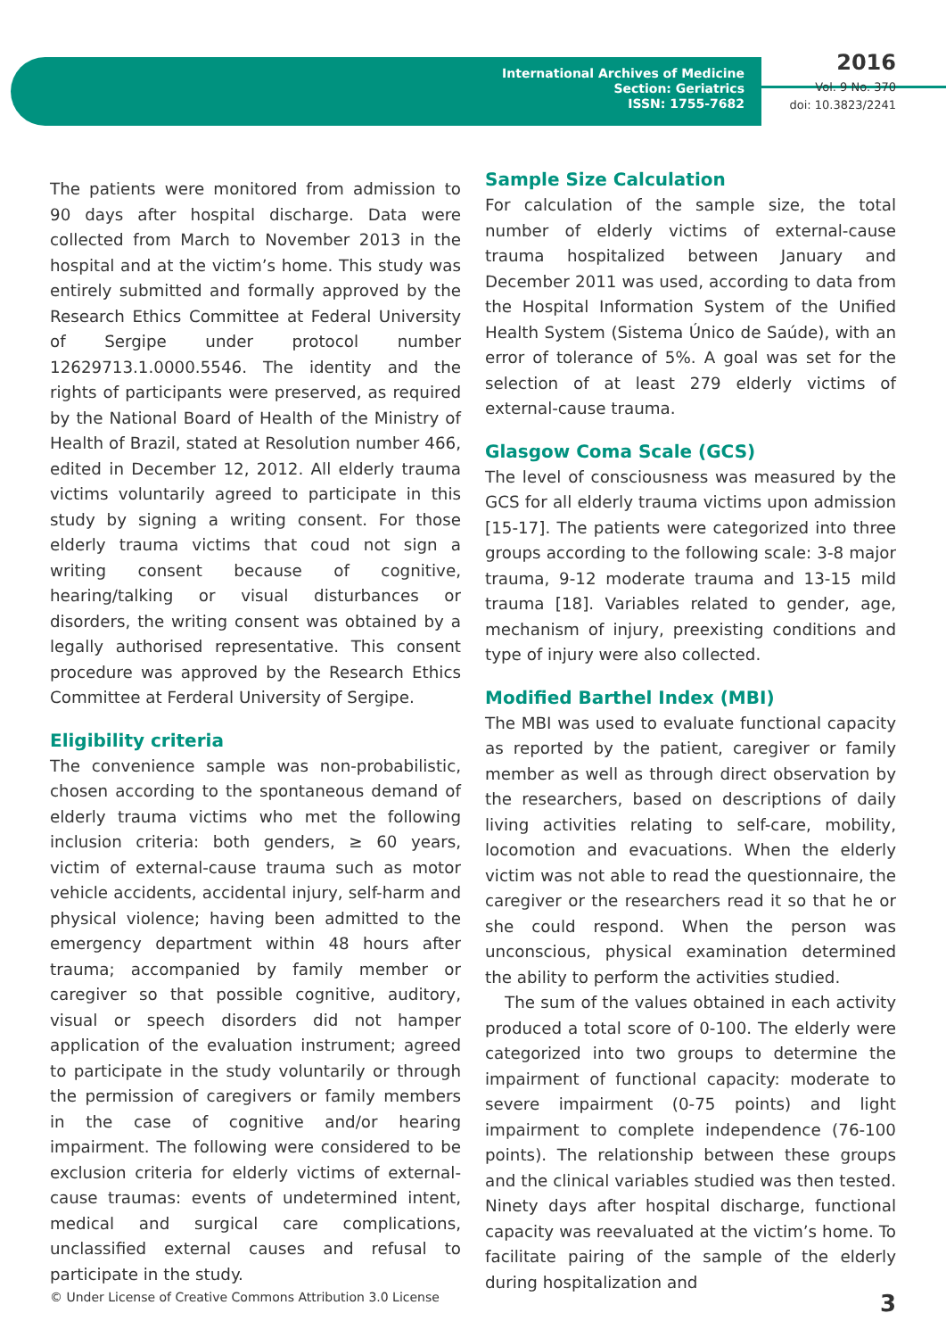International Archives of Medicine
Section: Geriatrics
ISSN: 1755-7682
2016
Vol. 9 No. 370
doi: 10.3823/2241
The patients were monitored from admission to 90 days after hospital discharge. Data were collected from March to November 2013 in the hospital and at the victim’s home. This study was entirely submitted and formally approved by the Research Ethics Committee at Federal University of Sergipe under protocol number 12629713.1.0000.5546. The identity and the rights of participants were preserved, as required by the National Board of Health of the Ministry of Health of Brazil, stated at Resolution number 466, edited in December 12, 2012. All elderly trauma victims voluntarily agreed to participate in this study by signing a writing consent. For those elderly trauma victims that coud not sign a writing consent because of cognitive, hearing/talking or visual disturbances or disorders, the writing consent was obtained by a legally authorised representative. This consent procedure was approved by the Research Ethics Committee at Ferderal University of Sergipe.
Eligibility criteria
The convenience sample was non-probabilistic, chosen according to the spontaneous demand of elderly trauma victims who met the following inclusion criteria: both genders, ≥ 60 years, victim of external-cause trauma such as motor vehicle accidents, accidental injury, self-harm and physical violence; having been admitted to the emergency department within 48 hours after trauma; accompanied by family member or caregiver so that possible cognitive, auditory, visual or speech disorders did not hamper application of the evaluation instrument; agreed to participate in the study voluntarily or through the permission of caregivers or family members in the case of cognitive and/or hearing impairment. The following were considered to be exclusion criteria for elderly victims of external-cause traumas: events of undetermined intent, medical and surgical care complications, unclassified external causes and refusal to participate in the study.
Sample Size Calculation
For calculation of the sample size, the total number of elderly victims of external-cause trauma hospitalized between January and December 2011 was used, according to data from the Hospital Information System of the Unified Health System (Sistema Único de Saúde), with an error of tolerance of 5%. A goal was set for the selection of at least 279 elderly victims of external-cause trauma.
Glasgow Coma Scale (GCS)
The level of consciousness was measured by the GCS for all elderly trauma victims upon admission [15-17]. The patients were categorized into three groups according to the following scale: 3-8 major trauma, 9-12 moderate trauma and 13-15 mild trauma [18]. Variables related to gender, age, mechanism of injury, preexisting conditions and type of injury were also collected.
Modified Barthel Index (MBI)
The MBI was used to evaluate functional capacity as reported by the patient, caregiver or family member as well as through direct observation by the researchers, based on descriptions of daily living activities relating to self-care, mobility, locomotion and evacuations. When the elderly victim was not able to read the questionnaire, the caregiver or the researchers read it so that he or she could respond. When the person was unconscious, physical examination determined the ability to perform the activities studied.
The sum of the values obtained in each activity produced a total score of 0-100. The elderly were categorized into two groups to determine the impairment of functional capacity: moderate to severe impairment (0-75 points) and light impairment to complete independence (76-100 points). The relationship between these groups and the clinical variables studied was then tested. Ninety days after hospital discharge, functional capacity was reevaluated at the victim’s home. To facilitate pairing of the sample of the elderly during hospitalization and
© Under License of Creative Commons Attribution 3.0 License 3